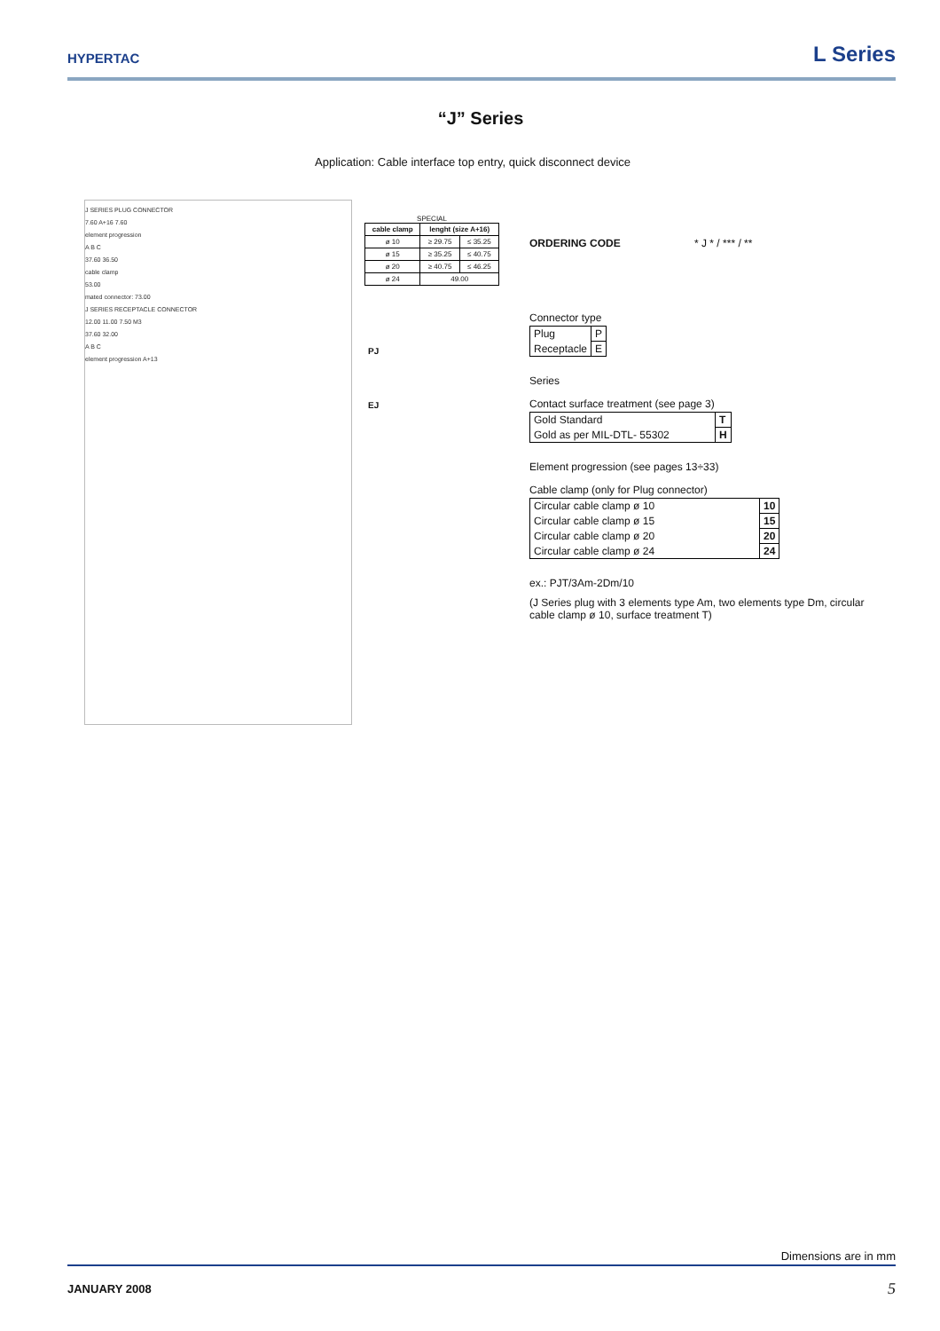HYPERTAC
L Series
“J” Series
Application: Cable interface top entry, quick disconnect device
J SERIES PLUG CONNECTOR
7.60 A+16 7.60
element progression
A B C
37.60 36.50
cable clamp
53.00
mated connector: 73.00
J SERIES RECEPTACLE CONNECTOR
12.00 11.00 7.50 M3
37.60 32.00
A B C
element progression A+13
SPECIAL
| cable clamp | lenght (size A+16) | |
| --- | --- | --- |
| ø 10 | ≥ 29.75 | ≤ 35.25 |
| ø 15 | ≥ 35.25 | ≤ 40.75 |
| ø 20 | ≥ 40.75 | ≤ 46.25 |
| ø 24 | 49.00 | |
PJ
EJ
ORDERING CODE * J * / *** / **
Connector type
| Plug | P |
| Receptacle | E |
Series
Contact surface treatment (see page 3)
| Gold Standard | T |
| Gold as per MIL-DTL- 55302 | H |
Element progression (see pages 13÷33)
Cable clamp (only for Plug connector)
| Circular cable clamp ø 10 | 10 |
| Circular cable clamp ø 15 | 15 |
| Circular cable clamp ø 20 | 20 |
| Circular cable clamp ø 24 | 24 |
ex.: PJT/3Am-2Dm/10
(J Series plug with 3 elements type Am, two elements type Dm, circular cable clamp ø 10, surface treatment T)
Dimensions are in mm
JANUARY 2008 5